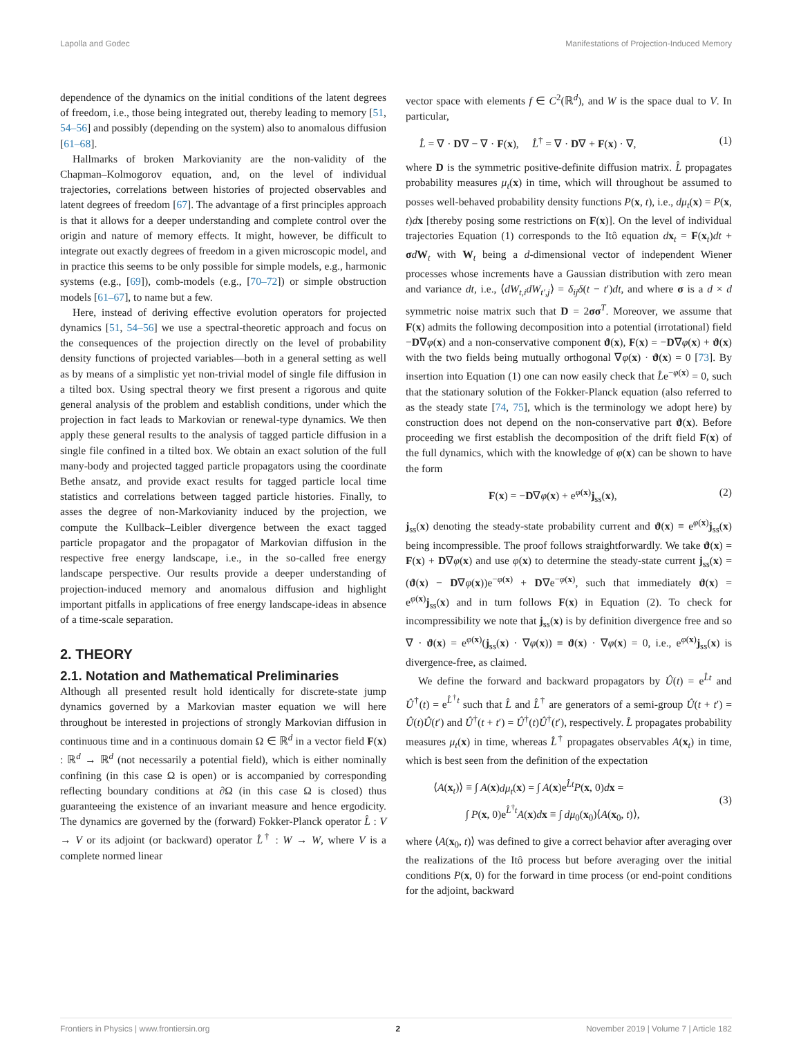Lapolla and Godec Manifestations of Projection-Induced Memory
dependence of the dynamics on the initial conditions of the latent degrees of freedom, i.e., those being integrated out, thereby leading to memory [51, 54–56] and possibly (depending on the system) also to anomalous diffusion [61–68].
Hallmarks of broken Markovianity are the non-validity of the Chapman–Kolmogorov equation, and, on the level of individual trajectories, correlations between histories of projected observables and latent degrees of freedom [67]. The advantage of a first principles approach is that it allows for a deeper understanding and complete control over the origin and nature of memory effects. It might, however, be difficult to integrate out exactly degrees of freedom in a given microscopic model, and in practice this seems to be only possible for simple models, e.g., harmonic systems (e.g., [69]), comb-models (e.g., [70–72]) or simple obstruction models [61–67], to name but a few.
Here, instead of deriving effective evolution operators for projected dynamics [51, 54–56] we use a spectral-theoretic approach and focus on the consequences of the projection directly on the level of probability density functions of projected variables—both in a general setting as well as by means of a simplistic yet non-trivial model of single file diffusion in a tilted box. Using spectral theory we first present a rigorous and quite general analysis of the problem and establish conditions, under which the projection in fact leads to Markovian or renewal-type dynamics. We then apply these general results to the analysis of tagged particle diffusion in a single file confined in a tilted box. We obtain an exact solution of the full many-body and projected tagged particle propagators using the coordinate Bethe ansatz, and provide exact results for tagged particle local time statistics and correlations between tagged particle histories. Finally, to asses the degree of non-Markovianity induced by the projection, we compute the Kullback–Leibler divergence between the exact tagged particle propagator and the propagator of Markovian diffusion in the respective free energy landscape, i.e., in the so-called free energy landscape perspective. Our results provide a deeper understanding of projection-induced memory and anomalous diffusion and highlight important pitfalls in applications of free energy landscape-ideas in absence of a time-scale separation.
2. THEORY
2.1. Notation and Mathematical Preliminaries
Although all presented result hold identically for discrete-state jump dynamics governed by a Markovian master equation we will here throughout be interested in projections of strongly Markovian diffusion in continuous time and in a continuous domain Ω ∈ ℝ<sup>d</sup> in a vector field F(x) : ℝ<sup>d</sup> → ℝ<sup>d</sup> (not necessarily a potential field), which is either nominally confining (in this case Ω is open) or is accompanied by corresponding reflecting boundary conditions at ∂Ω (in this case Ω is closed) thus guaranteeing the existence of an invariant measure and hence ergodicity. The dynamics are governed by the (forward) Fokker-Planck operator L̂ : V → V or its adjoint (or backward) operator L̂<sup>†</sup> : W → W, where V is a complete normed linear
vector space with elements f ∈ C<sup>2</sup>(ℝ<sup>d</sup>), and W is the space dual to V. In particular,
L̂ = ∇ · D∇ − ∇ · F(x), L̂<sup>†</sup> = ∇ · D∇ + F(x) · ∇, (1)
where D is the symmetric positive-definite diffusion matrix. L̂ propagates probability measures μ<sub>t</sub>(x) in time, which will throughout be assumed to posses well-behaved probability density functions P(x, t), i.e., dμ<sub>t</sub>(x) = P(x, t)dx [thereby posing some restrictions on F(x)]. On the level of individual trajectories Equation (1) corresponds to the Itô equation dx<sub>t</sub> = F(x<sub>t</sub>)dt + σdW<sub>t</sub> with W<sub>t</sub> being a d-dimensional vector of independent Wiener processes whose increments have a Gaussian distribution with zero mean and variance dt, i.e., ⟨dW<sub>t,i</sub>dW<sub>t′,j</sub>⟩ = δ<sub>ij</sub>δ(t − t′)dt, and where σ is a d × d symmetric noise matrix such that D = 2σσ<sup>T</sup>. Moreover, we assume that F(x) admits the following decomposition into a potential (irrotational) field −D∇φ(x) and a non-conservative component ϑ(x), F(x) = −D∇φ(x) + ϑ(x) with the two fields being mutually orthogonal ∇φ(x) · ϑ(x) = 0 [73]. By insertion into Equation (1) one can now easily check that L̂e<sup>−φ(x)</sup> = 0, such that the stationary solution of the Fokker-Planck equation (also referred to as the steady state [74, 75], which is the terminology we adopt here) by construction does not depend on the non-conservative part ϑ(x). Before proceeding we first establish the decomposition of the drift field F(x) of the full dynamics, which with the knowledge of φ(x) can be shown to have the form
F(x) = −D∇φ(x) + e<sup>φ(x)</sup>j<sub>ss</sub>(x), (2)
j<sub>ss</sub>(x) denoting the steady-state probability current and ϑ(x) ≡ e<sup>φ(x)</sup>j<sub>ss</sub>(x) being incompressible. The proof follows straightforwardly. We take ϑ(x) = F(x) + D∇φ(x) and use φ(x) to determine the steady-state current j<sub>ss</sub>(x) = (ϑ(x) − D∇φ(x))e<sup>−φ(x)</sup> + D∇e<sup>−φ(x)</sup>, such that immediately ϑ(x) = e<sup>φ(x)</sup>j<sub>ss</sub>(x) and in turn follows F(x) in Equation (2). To check for incompressibility we note that j<sub>ss</sub>(x) is by definition divergence free and so ∇ · ϑ(x) = e<sup>φ(x)</sup>(j<sub>ss</sub>(x) · ∇φ(x)) ≡ ϑ(x) · ∇φ(x) = 0, i.e., e<sup>φ(x)</sup>j<sub>ss</sub>(x) is divergence-free, as claimed.
We define the forward and backward propagators by Û(t) = e<sup>L̂t</sup> and Û<sup>†</sup>(t) = e<sup>L̂<sup>†</sup>t</sup> such that L̂ and L̂<sup>†</sup> are generators of a semi-group Û(t + t′) = Û(t)Û(t′) and Û<sup>†</sup>(t + t′) = Û<sup>†</sup>(t)Û<sup>†</sup>(t′), respectively. L̂ propagates probability measures μ<sub>t</sub>(x) in time, whereas L̂<sup>†</sup> propagates observables A(x<sub>t</sub>) in time, which is best seen from the definition of the expectation
⟨A(x<sub>t</sub>)⟩ ≡ ∫ A(x)dμ<sub>t</sub>(x) = ∫ A(x)e<sup>L̂t</sup>P(x, 0)dx =
∫ P(x, 0)e<sup>L̂<sup>†</sup>t</sup>A(x)dx ≡ ∫ dμ<sub>0</sub>(x<sub>0</sub>)⟨A(x<sub>0</sub>, t)⟩,
(3)
where ⟨A(x<sub>0</sub>, t)⟩ was defined to give a correct behavior after averaging over the realizations of the Itô process but before averaging over the initial conditions P(x, 0) for the forward in time process (or end-point conditions for the adjoint, backward
Frontiers in Physics | www.frontiersin.org 2 November 2019 | Volume 7 | Article 182